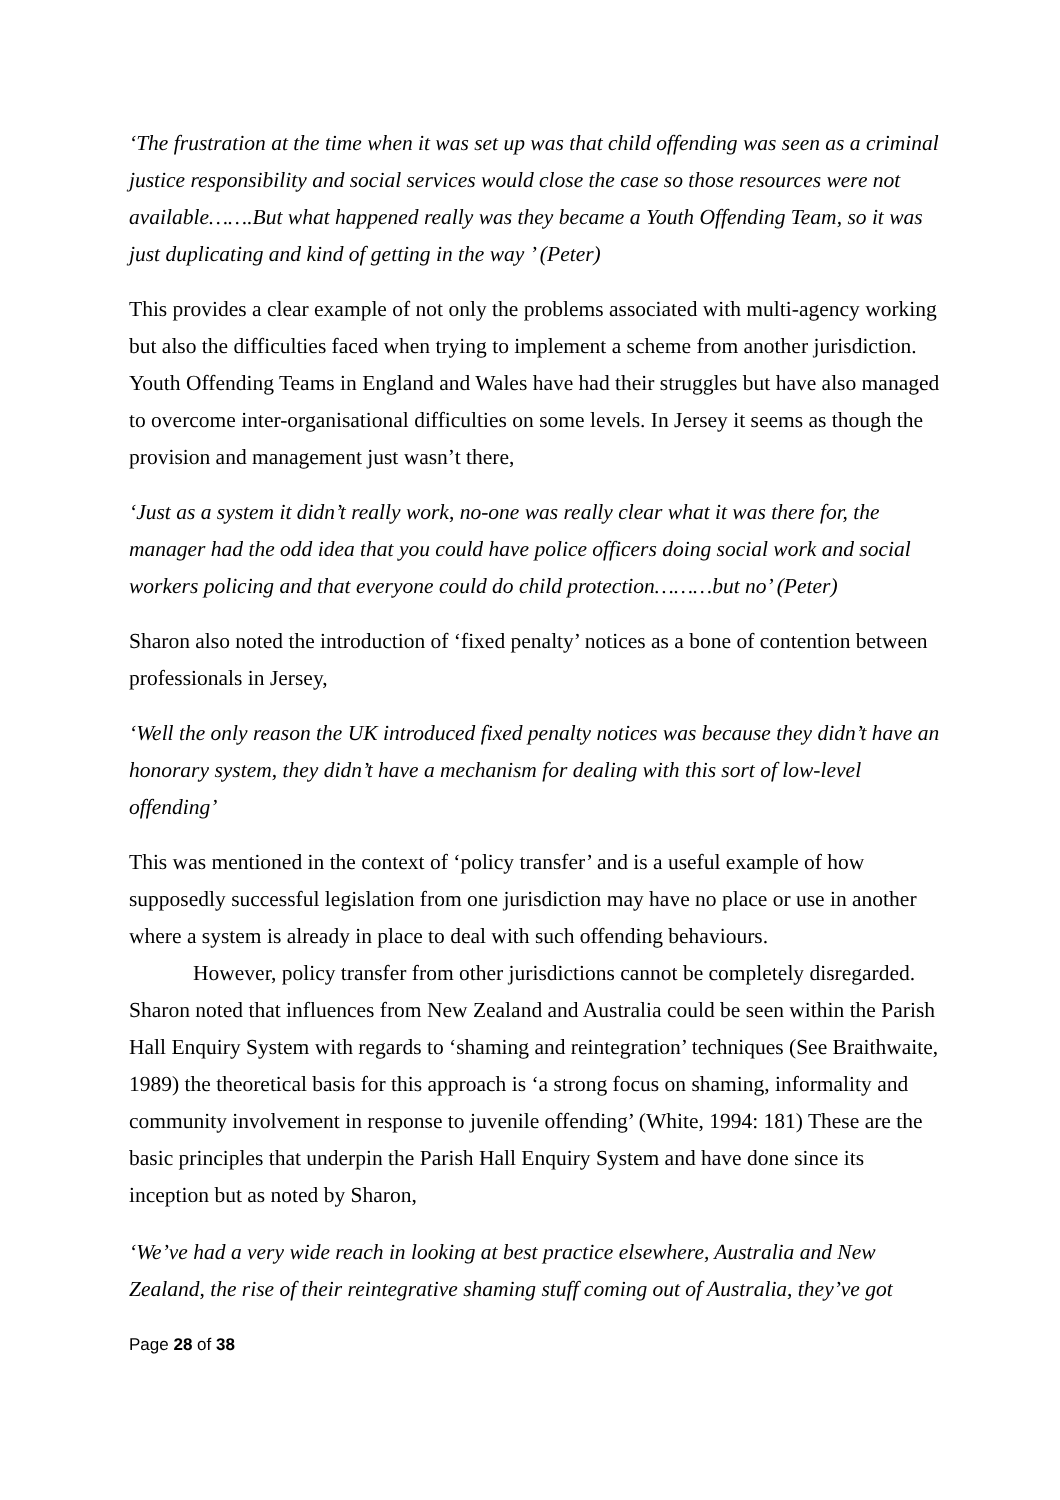‘The frustration at the time when it was set up was that child offending was seen as a criminal justice responsibility and social services would close the case so those resources were not available…….But what happened really was they became a Youth Offending Team, so it was just duplicating and kind of getting in the way ’ (Peter)
This provides a clear example of not only the problems associated with multi-agency working but also the difficulties faced when trying to implement a scheme from another jurisdiction. Youth Offending Teams in England and Wales have had their struggles but have also managed to overcome inter-organisational difficulties on some levels. In Jersey it seems as though the provision and management just wasn’t there,
‘Just as a system it didn’t really work, no-one was really clear what it was there for, the manager had the odd idea that you could have police officers doing social work and social workers policing and that everyone could do child protection………but no’ (Peter)
Sharon also noted the introduction of ‘fixed penalty’ notices as a bone of contention between professionals in Jersey,
‘Well the only reason the UK introduced fixed penalty notices was because they didn’t have an honorary system, they didn’t have a mechanism for dealing with this sort of low-level offending’
This was mentioned in the context of ‘policy transfer’ and is a useful example of how supposedly successful legislation from one jurisdiction may have no place or use in another where a system is already in place to deal with such offending behaviours.
However, policy transfer from other jurisdictions cannot be completely disregarded. Sharon noted that influences from New Zealand and Australia could be seen within the Parish Hall Enquiry System with regards to ‘shaming and reintegration’ techniques (See Braithwaite, 1989) the theoretical basis for this approach is ‘a strong focus on shaming, informality and community involvement in response to juvenile offending’ (White, 1994: 181) These are the basic principles that underpin the Parish Hall Enquiry System and have done since its inception but as noted by Sharon,
‘We’ve had a very wide reach in looking at best practice elsewhere, Australia and New Zealand, the rise of their reintegrative shaming stuff coming out of Australia, they’ve got
Page 28 of 38